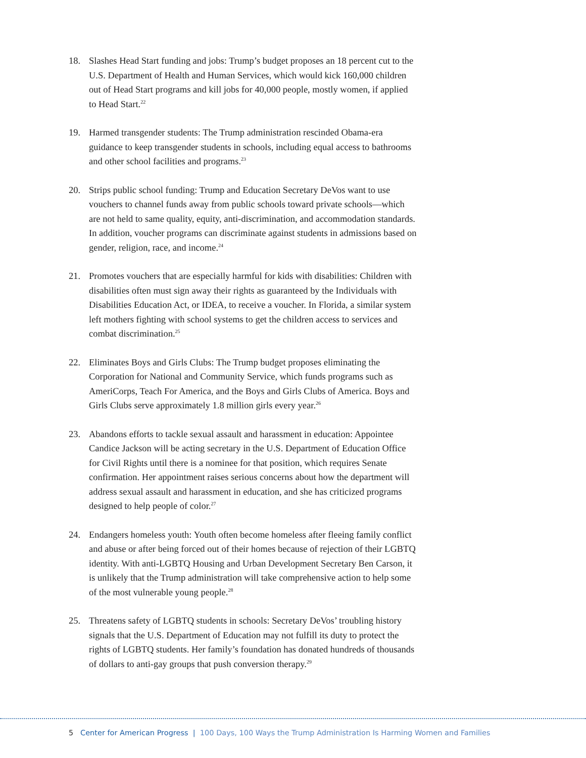18. Slashes Head Start funding and jobs: Trump’s budget proposes an 18 percent cut to the U.S. Department of Health and Human Services, which would kick 160,000 children out of Head Start programs and kill jobs for 40,000 people, mostly women, if applied to Head Start.<sup>22</sup>
19. Harmed transgender students: The Trump administration rescinded Obama-era guidance to keep transgender students in schools, including equal access to bath­rooms and other school facilities and programs.<sup>23</sup>
20. Strips public school funding: Trump and Education Secretary DeVos want to use vouchers to channel funds away from public schools toward private schools—which are not held to same quality, equity, anti-discrimination, and accommoda­tion standards. In addition, voucher programs can discriminate against students in admissions based on gender, religion, race, and income.<sup>24</sup>
21. Promotes vouchers that are especially harmful for kids with disabilities: Children with disabilities often must sign away their rights as guaranteed by the Individuals with Disabilities Education Act, or IDEA, to receive a voucher. In Florida, a similar system left mothers fighting with school systems to get the children access to ser­vices and combat discrimination.<sup>25</sup>
22. Eliminates Boys and Girls Clubs: The Trump budget proposes eliminating the Corporation for National and Community Service, which funds programs such as AmeriCorps, Teach For America, and the Boys and Girls Clubs of America. Boys and Girls Clubs serve approximately 1.8 million girls every year.<sup>26</sup>
23. Abandons efforts to tackle sexual assault and harassment in education: Appointee Candice Jackson will be acting secretary in the U.S. Department of Education Office for Civil Rights until there is a nominee for that position, which requires Senate confirmation. Her appointment raises serious concerns about how the department will address sexual assault and harassment in education, and she has criticized programs designed to help people of color.<sup>27</sup>
24. Endangers homeless youth: Youth often become homeless after fleeing family con­flict and abuse or after being forced out of their homes because of rejection of their LGBTQ identity. With anti-LGBTQ Housing and Urban Development Secretary Ben Carson, it is unlikely that the Trump administration will take comprehensive action to help some of the most vulnerable young people.<sup>28</sup>
25. Threatens safety of LGBTQ students in schools: Secretary DeVos’ troubling history signals that the U.S. Department of Education may not fulfill its duty to protect the rights of LGBTQ students. Her family’s foundation has donated hundreds of thousands of dollars to anti-gay groups that push conversion therapy.<sup>29</sup>
5 Center for American Progress | 100 Days, 100 Ways the Trump Administration Is Harming Women and Families